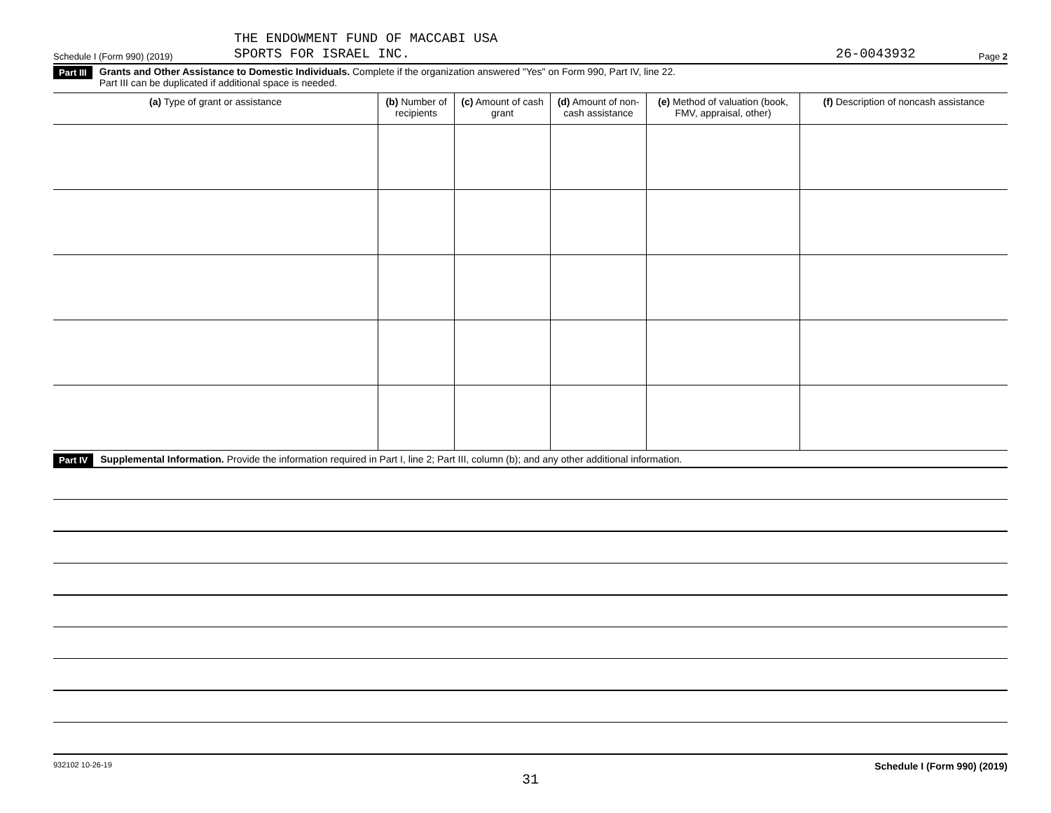THE ENDOWMENT FUND OF MACCABI USA
Schedule I (Form 990) (2019) SPORTS FOR ISRAEL INC. 26-0043932 Page 2
Part III Grants and Other Assistance to Domestic Individuals. Complete if the organization answered "Yes" on Form 990, Part IV, line 22.
Part III can be duplicated if additional space is needed.
| (a) Type of grant or assistance | (b) Number of recipients | (c) Amount of cash grant | (d) Amount of non-cash assistance | (e) Method of valuation (book, FMV, appraisal, other) | (f) Description of noncash assistance |
| --- | --- | --- | --- | --- | --- |
Part IV Supplemental Information. Provide the information required in Part I, line 2; Part III, column (b); and any other additional information.
932102 10-26-19 Schedule I (Form 990) (2019)
31